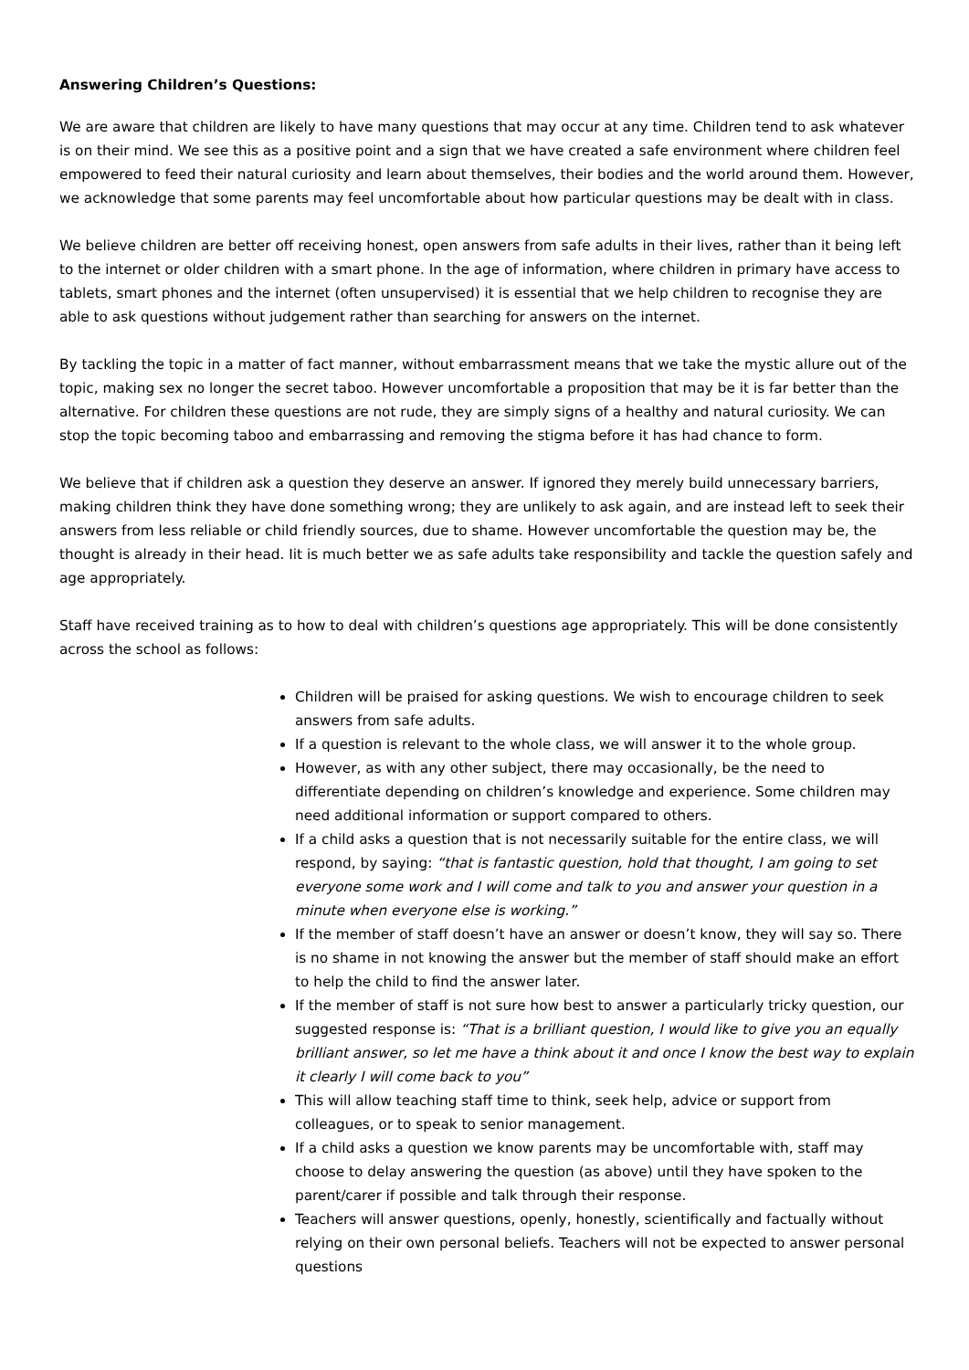Answering Children’s Questions:
We are aware that children are likely to have many questions that may occur at any time. Children tend to ask whatever is on their mind. We see this as a positive point and a sign that we have created a safe environment where children feel empowered to feed their natural curiosity and learn about themselves, their bodies and the world around them. However, we acknowledge that some parents may feel uncomfortable about how particular questions may be dealt with in class.
We believe children are better off receiving honest, open answers from safe adults in their lives, rather than it being left to the internet or older children with a smart phone. In the age of information, where children in primary have access to tablets, smart phones and the internet (often unsupervised) it is essential that we help children to recognise they are able to ask questions without judgement rather than searching for answers on the internet.
By tackling the topic in a matter of fact manner, without embarrassment means that we take the mystic allure out of the topic, making sex no longer the secret taboo. However uncomfortable a proposition that may be it is far better than the alternative. For children these questions are not rude, they are simply signs of a healthy and natural curiosity. We can stop the topic becoming taboo and embarrassing and removing the stigma before it has had chance to form.
We believe that if children ask a question they deserve an answer. If ignored they merely build unnecessary barriers, making children think they have done something wrong; they are unlikely to ask again, and are instead left to seek their answers from less reliable or child friendly sources, due to shame. However uncomfortable the question may be, the thought is already in their head. Iit is much better we as safe adults take responsibility and tackle the question safely and age appropriately.
Staff have received training as to how to deal with children’s questions age appropriately. This will be done consistently across the school as follows:
Children will be praised for asking questions. We wish to encourage children to seek answers from safe adults.
If a question is relevant to the whole class, we will answer it to the whole group.
However, as with any other subject, there may occasionally, be the need to differentiate depending on children’s knowledge and experience. Some children may need additional information or support compared to others.
If a child asks a question that is not necessarily suitable for the entire class, we will respond, by saying: “that is fantastic question, hold that thought, I am going to set everyone some work and I will come and talk to you and answer your question in a minute when everyone else is working.”
If the member of staff doesn’t have an answer or doesn’t know, they will say so. There is no shame in not knowing the answer but the member of staff should make an effort to help the child to find the answer later.
If the member of staff is not sure how best to answer a particularly tricky question, our suggested response is: “That is a brilliant question, I would like to give you an equally brilliant answer, so let me have a think about it and once I know the best way to explain it clearly I will come back to you”
This will allow teaching staff time to think, seek help, advice or support from colleagues, or to speak to senior management.
If a child asks a question we know parents may be uncomfortable with, staff may choose to delay answering the question (as above) until they have spoken to the parent/carer if possible and talk through their response.
Teachers will answer questions, openly, honestly, scientifically and factually without relying on their own personal beliefs. Teachers will not be expected to answer personal questions